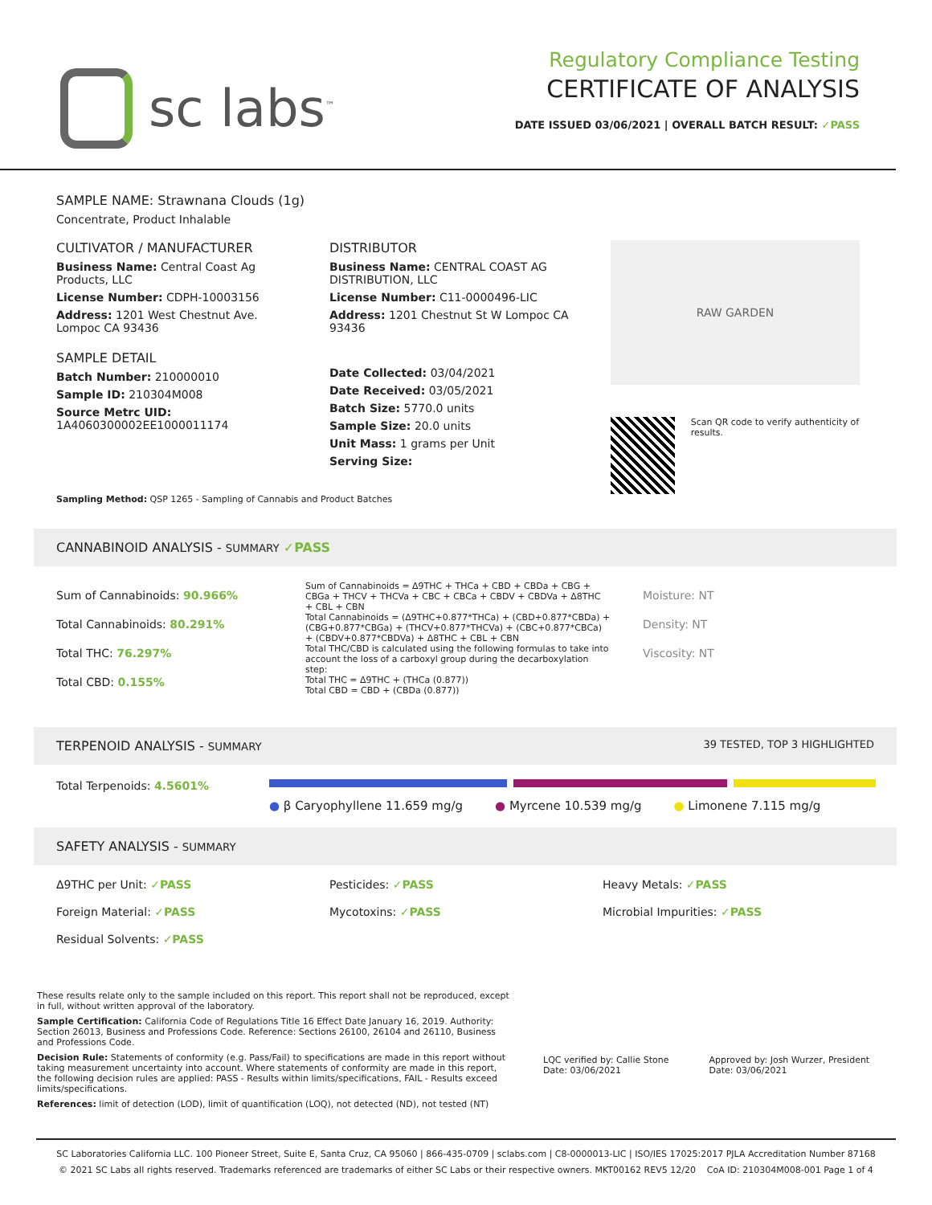sc labs<sup>™</sup>
Regulatory Compliance Testing
CERTIFICATE OF ANALYSIS
DATE ISSUED 03/06/2021 | OVERALL BATCH RESULT: ✓PASS
SAMPLE NAME: Strawnana Clouds (1g)
Concentrate, Product Inhalable
CULTIVATOR / MANUFACTURER
Business Name: Central Coast Ag Products, LLC
License Number: CDPH-10003156
Address: 1201 West Chestnut Ave. Lompoc CA 93436
SAMPLE DETAIL
Batch Number: 210000010
Sample ID: 210304M008
Source Metrc UID: 1A4060300002EE1000011174
DISTRIBUTOR
Business Name: CENTRAL COAST AG DISTRIBUTION, LLC
License Number: C11-0000496-LIC
Address: 1201 Chestnut St W Lompoc CA 93436
Date Collected: 03/04/2021
Date Received: 03/05/2021
Batch Size: 5770.0 units
Sample Size: 20.0 units
Unit Mass: 1 grams per Unit
Serving Size:
RAW GARDEN
Scan QR code to verify authenticity of results.
Sampling Method: QSP 1265 - Sampling of Cannabis and Product Batches
CANNABINOID ANALYSIS - SUMMARY ✓PASS
Sum of Cannabinoids: 90.966%
Total Cannabinoids: 80.291%
Total THC: 76.297%
Total CBD: 0.155%
Sum of Cannabinoids = Δ9THC + THCa + CBD + CBDa + CBG + CBGa + THCV + THCVa + CBC + CBCa + CBDV + CBDVa + Δ8THC + CBL + CBN
Total Cannabinoids = (Δ9THC+0.877*THCa) + (CBD+0.877*CBDa) + (CBG+0.877*CBGa) + (THCV+0.877*THCVa) + (CBC+0.877*CBCa) + (CBDV+0.877*CBDVa) + Δ8THC + CBL + CBN
Total THC/CBD is calculated using the following formulas to take into account the loss of a carboxyl group during the decarboxylation step:
Total THC = Δ9THC + (THCa (0.877))
Total CBD = CBD + (CBDa (0.877))
Moisture: NT
Density: NT
Viscosity: NT
TERPENOID ANALYSIS - SUMMARY 39 TESTED, TOP 3 HIGHLIGHTED
Total Terpenoids: 4.5601%
● β Caryophyllene 11.659 mg/g ● Myrcene 10.539 mg/g ● Limonene 7.115 mg/g
SAFETY ANALYSIS - SUMMARY
Δ9THC per Unit: ✓PASS
Pesticides: ✓PASS
Heavy Metals: ✓PASS
Foreign Material: ✓PASS
Mycotoxins: ✓PASS
Microbial Impurities: ✓PASS
Residual Solvents: ✓PASS
These results relate only to the sample included on this report. This report shall not be reproduced, except in full, without written approval of the laboratory.
Sample Certification: California Code of Regulations Title 16 Effect Date January 16, 2019. Authority: Section 26013, Business and Professions Code. Reference: Sections 26100, 26104 and 26110, Business and Professions Code.
Decision Rule: Statements of conformity (e.g. Pass/Fail) to specifications are made in this report without taking measurement uncertainty into account. Where statements of conformity are made in this report, the following decision rules are applied: PASS - Results within limits/specifications, FAIL - Results exceed limits/specifications.
References: limit of detection (LOD), limit of quantification (LOQ), not detected (ND), not tested (NT)
LQC verified by: Callie Stone
Date: 03/06/2021
Approved by: Josh Wurzer, President
Date: 03/06/2021
SC Laboratories California LLC. 100 Pioneer Street, Suite E, Santa Cruz, CA 95060 | 866-435-0709 | sclabs.com | C8-0000013-LIC | ISO/IES 17025:2017 PJLA Accreditation Number 87168
© 2021 SC Labs all rights reserved. Trademarks referenced are trademarks of either SC Labs or their respective owners. MKT00162 REV5 12/20 CoA ID: 210304M008-001 Page 1 of 4